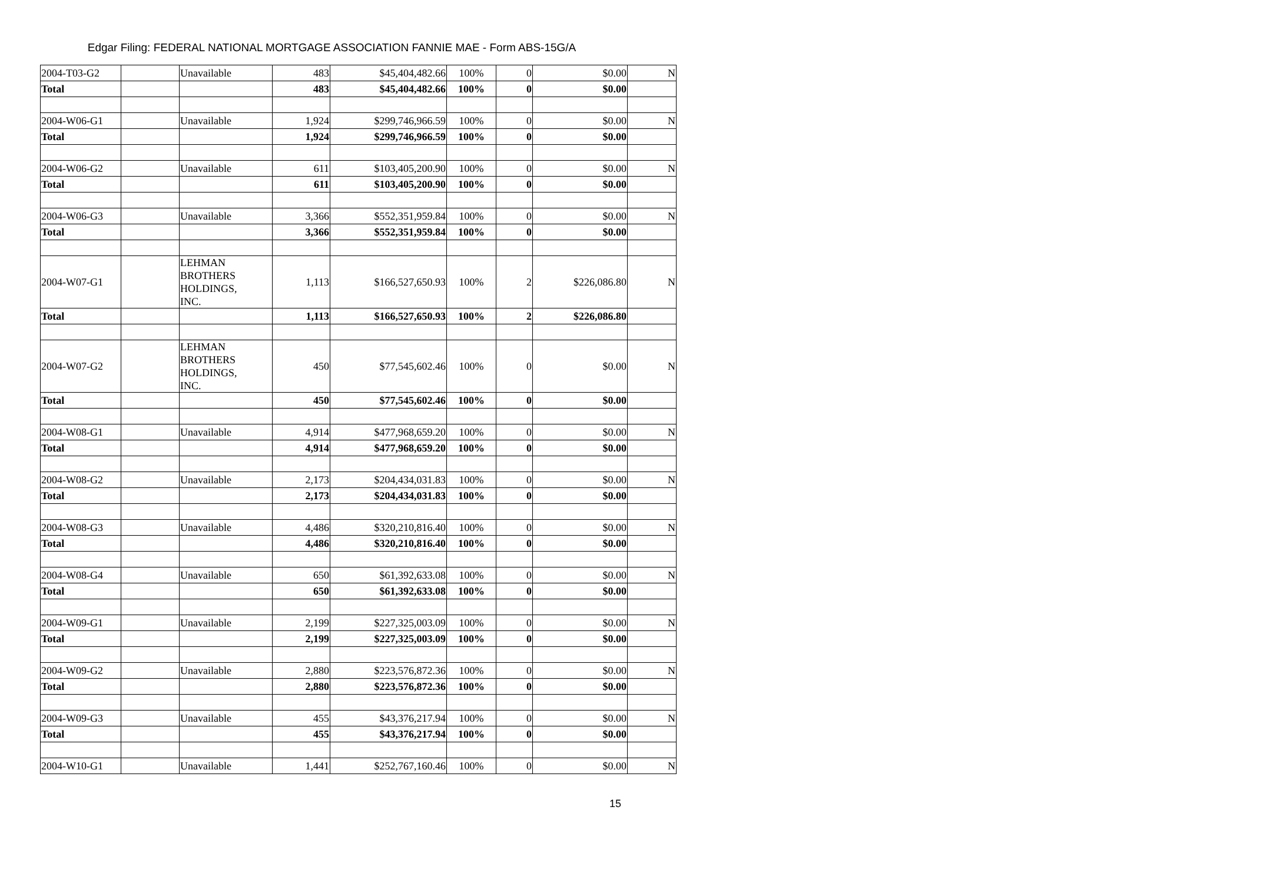Edgar Filing: FEDERAL NATIONAL MORTGAGE ASSOCIATION FANNIE MAE - Form ABS-15G/A
| 2004-T03-G2 | | Unavailable | 483 | $45,404,482.66 | 100% | 0 | $0.00 | N |
| Total | | | 483 | $45,404,482.66 | 100% | 0 | $0.00 | |
| 2004-W06-G1 | | Unavailable | 1,924 | $299,746,966.59 | 100% | 0 | $0.00 | N |
| Total | | | 1,924 | $299,746,966.59 | 100% | 0 | $0.00 | |
| 2004-W06-G2 | | Unavailable | 611 | $103,405,200.90 | 100% | 0 | $0.00 | N |
| Total | | | 611 | $103,405,200.90 | 100% | 0 | $0.00 | |
| 2004-W06-G3 | | Unavailable | 3,366 | $552,351,959.84 | 100% | 0 | $0.00 | N |
| Total | | | 3,366 | $552,351,959.84 | 100% | 0 | $0.00 | |
| 2004-W07-G1 | | LEHMAN BROTHERS HOLDINGS, INC. | 1,113 | $166,527,650.93 | 100% | 2 | $226,086.80 | N |
| Total | | | 1,113 | $166,527,650.93 | 100% | 2 | $226,086.80 | |
| 2004-W07-G2 | | LEHMAN BROTHERS HOLDINGS, INC. | 450 | $77,545,602.46 | 100% | 0 | $0.00 | N |
| Total | | | 450 | $77,545,602.46 | 100% | 0 | $0.00 | |
| 2004-W08-G1 | | Unavailable | 4,914 | $477,968,659.20 | 100% | 0 | $0.00 | N |
| Total | | | 4,914 | $477,968,659.20 | 100% | 0 | $0.00 | |
| 2004-W08-G2 | | Unavailable | 2,173 | $204,434,031.83 | 100% | 0 | $0.00 | N |
| Total | | | 2,173 | $204,434,031.83 | 100% | 0 | $0.00 | |
| 2004-W08-G3 | | Unavailable | 4,486 | $320,210,816.40 | 100% | 0 | $0.00 | N |
| Total | | | 4,486 | $320,210,816.40 | 100% | 0 | $0.00 | |
| 2004-W08-G4 | | Unavailable | 650 | $61,392,633.08 | 100% | 0 | $0.00 | N |
| Total | | | 650 | $61,392,633.08 | 100% | 0 | $0.00 | |
| 2004-W09-G1 | | Unavailable | 2,199 | $227,325,003.09 | 100% | 0 | $0.00 | N |
| Total | | | 2,199 | $227,325,003.09 | 100% | 0 | $0.00 | |
| 2004-W09-G2 | | Unavailable | 2,880 | $223,576,872.36 | 100% | 0 | $0.00 | N |
| Total | | | 2,880 | $223,576,872.36 | 100% | 0 | $0.00 | |
| 2004-W09-G3 | | Unavailable | 455 | $43,376,217.94 | 100% | 0 | $0.00 | N |
| Total | | | 455 | $43,376,217.94 | 100% | 0 | $0.00 | |
| 2004-W10-G1 | | Unavailable | 1,441 | $252,767,160.46 | 100% | 0 | $0.00 | N |
15